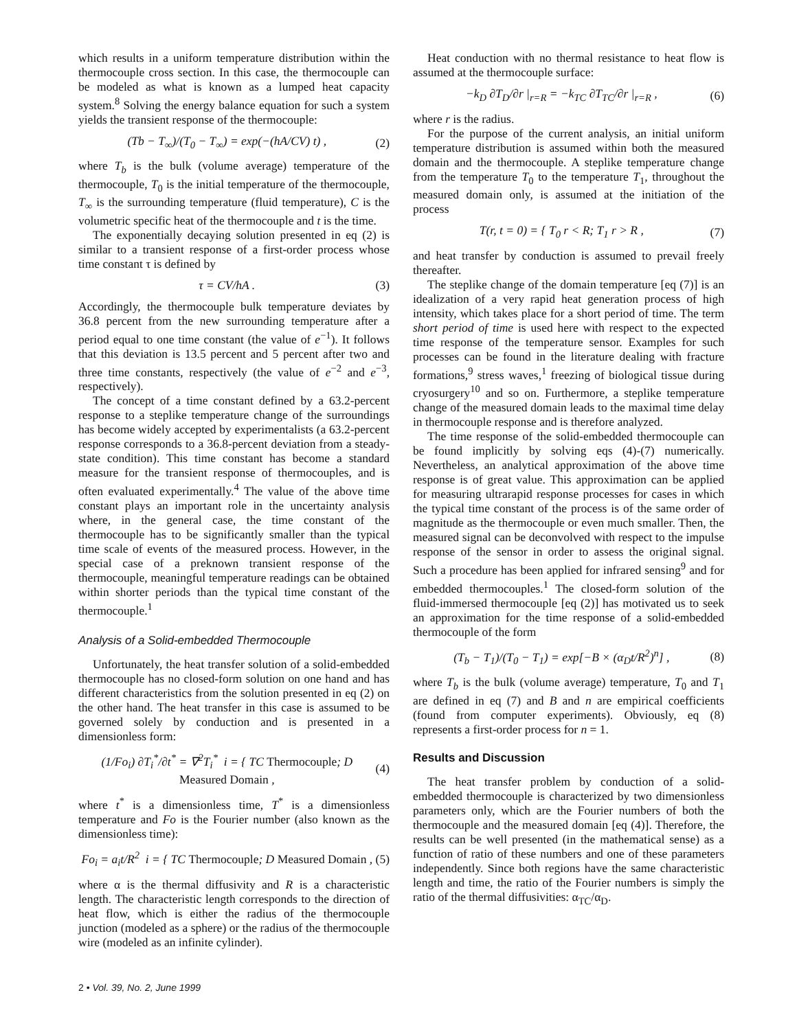which results in a uniform temperature distribution within the thermocouple cross section. In this case, the thermocouple can be modeled as what is known as a lumped heat capacity system.<sup>8</sup> Solving the energy balance equation for such a system yields the transient response of the thermocouple:
(Tb − T<sub>∞</sub>)/(T<sub>0</sub> − T<sub>∞</sub>) = exp(−(hA/CV) t) , (2)
where T<sub>b</sub> is the bulk (volume average) temperature of the thermocouple, T<sub>0</sub> is the initial temperature of the thermocouple, T<sub>∞</sub> is the surrounding temperature (fluid temperature), C is the volumetric specific heat of the thermocouple and t is the time.
The exponentially decaying solution presented in eq (2) is similar to a transient response of a first-order process whose time constant τ is defined by
τ = CV/hA . (3)
Accordingly, the thermocouple bulk temperature deviates by 36.8 percent from the new surrounding temperature after a period equal to one time constant (the value of e<sup>−1</sup>). It follows that this deviation is 13.5 percent and 5 percent after two and three time constants, respectively (the value of e<sup>−2</sup> and e<sup>−3</sup>, respectively).
The concept of a time constant defined by a 63.2-percent response to a steplike temperature change of the surroundings has become widely accepted by experimentalists (a 63.2-percent response corresponds to a 36.8-percent deviation from a steady-state condition). This time constant has become a standard measure for the transient response of thermocouples, and is often evaluated experimentally.<sup>4</sup> The value of the above time constant plays an important role in the uncertainty analysis where, in the general case, the time constant of the thermocouple has to be significantly smaller than the typical time scale of events of the measured process. However, in the special case of a preknown transient response of the thermocouple, meaningful temperature readings can be obtained within shorter periods than the typical time constant of the thermocouple.<sup>1</sup>
Analysis of a Solid-embedded Thermocouple
Unfortunately, the heat transfer solution of a solid-embedded thermocouple has no closed-form solution on one hand and has different characteristics from the solution presented in eq (2) on the other hand. The heat transfer in this case is assumed to be governed solely by conduction and is presented in a dimensionless form:
(1/Fo<sub>i</sub>) ∂T<sub>i</sub><sup>*</sup>/∂t<sup>*</sup> = ∇<sup>2</sup>T<sub>i</sub><sup>*</sup> i = { TC Thermocouple; D Measured Domain , (4)
where t<sup>*</sup> is a dimensionless time, T<sup>*</sup> is a dimensionless temperature and Fo is the Fourier number (also known as the dimensionless time):
Fo<sub>i</sub> = a<sub>i</sub>t/R<sup>2</sup> i = { TC Thermocouple; D Measured Domain , (5)
where α is the thermal diffusivity and R is a characteristic length. The characteristic length corresponds to the direction of heat flow, which is either the radius of the thermocouple junction (modeled as a sphere) or the radius of the thermocouple wire (modeled as an infinite cylinder).
Heat conduction with no thermal resistance to heat flow is assumed at the thermocouple surface:
−k<sub>D</sub> ∂T<sub>D</sub>/∂r |<sub>r=R</sub> = −k<sub>TC</sub> ∂T<sub>TC</sub>/∂r |<sub>r=R</sub> , (6)
where r is the radius.
For the purpose of the current analysis, an initial uniform temperature distribution is assumed within both the measured domain and the thermocouple. A steplike temperature change from the temperature T<sub>0</sub> to the temperature T<sub>1</sub>, throughout the measured domain only, is assumed at the initiation of the process
T(r, t = 0) = { T<sub>0</sub> r < R; T<sub>1</sub> r > R , (7)
and heat transfer by conduction is assumed to prevail freely thereafter.
The steplike change of the domain temperature [eq (7)] is an idealization of a very rapid heat generation process of high intensity, which takes place for a short period of time. The term short period of time is used here with respect to the expected time response of the temperature sensor. Examples for such processes can be found in the literature dealing with fracture formations,<sup>9</sup> stress waves,<sup>1</sup> freezing of biological tissue during cryosurgery<sup>10</sup> and so on. Furthermore, a steplike temperature change of the measured domain leads to the maximal time delay in thermocouple response and is therefore analyzed.
The time response of the solid-embedded thermocouple can be found implicitly by solving eqs (4)-(7) numerically. Nevertheless, an analytical approximation of the above time response is of great value. This approximation can be applied for measuring ultrarapid response processes for cases in which the typical time constant of the process is of the same order of magnitude as the thermocouple or even much smaller. Then, the measured signal can be deconvolved with respect to the impulse response of the sensor in order to assess the original signal. Such a procedure has been applied for infrared sensing<sup>9</sup> and for embedded thermocouples.<sup>1</sup> The closed-form solution of the fluid-immersed thermocouple [eq (2)] has motivated us to seek an approximation for the time response of a solid-embedded thermocouple of the form
(T<sub>b</sub> − T<sub>1</sub>)/(T<sub>0</sub> − T<sub>1</sub>) = exp[−B × (α<sub>D</sub>t/R<sup>2</sup>)<sup>n</sup>] , (8)
where T<sub>b</sub> is the bulk (volume average) temperature, T<sub>0</sub> and T<sub>1</sub> are defined in eq (7) and B and n are empirical coefficients (found from computer experiments). Obviously, eq (8) represents a first-order process for n = 1.
Results and Discussion
The heat transfer problem by conduction of a solid-embedded thermocouple is characterized by two dimensionless parameters only, which are the Fourier numbers of both the thermocouple and the measured domain [eq (4)]. Therefore, the results can be well presented (in the mathematical sense) as a function of ratio of these numbers and one of these parameters independently. Since both regions have the same characteristic length and time, the ratio of the Fourier numbers is simply the ratio of the thermal diffusivities: α<sub>TC</sub>/α<sub>D</sub>.
2 • Vol. 39, No. 2, June 1999